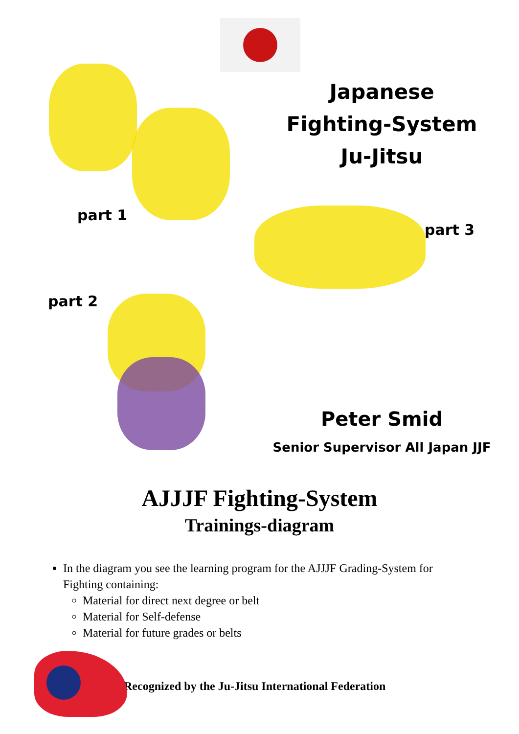part 1
part 2
Japanese
Fighting-System
Ju-Jitsu
part 3
Peter Smid
Senior Supervisor All Japan JJF
AJJJF Fighting-System
Trainings-diagram
In the diagram you see the learning program for the AJJJF Grading-System for Fighting containing:
Material for direct next degree or belt
Material for Self-defense
Material for future grades or belts
Recognized by the Ju-Jitsu International Federation